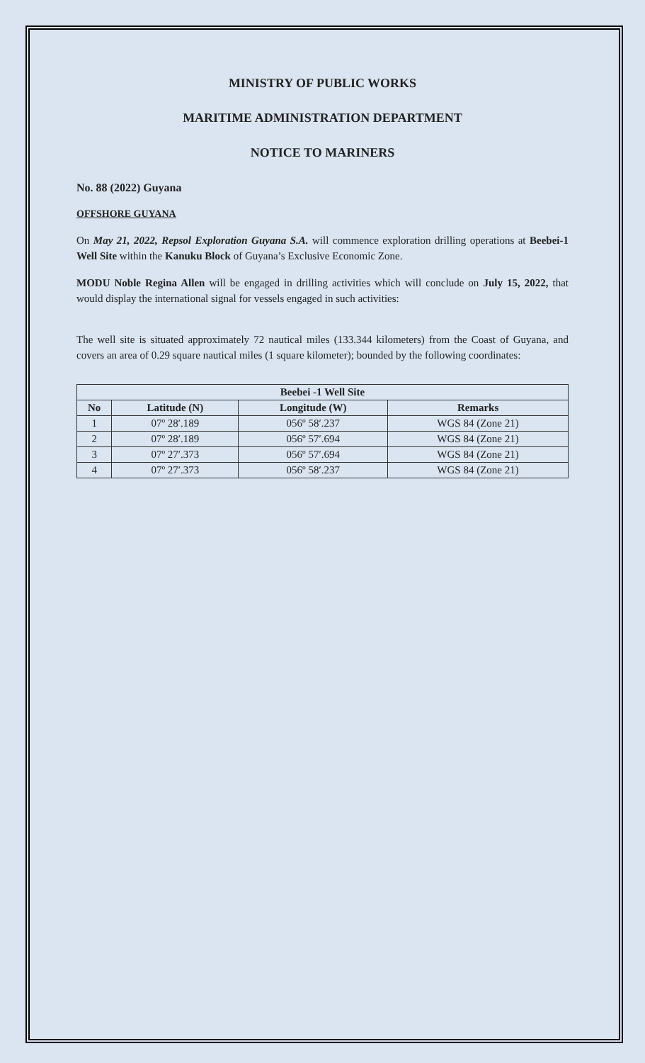MINISTRY OF PUBLIC WORKS
MARITIME ADMINISTRATION DEPARTMENT
NOTICE TO MARINERS
No. 88 (2022) Guyana
OFFSHORE GUYANA
On May 21, 2022, Repsol Exploration Guyana S.A. will commence exploration drilling operations at Beebei-1 Well Site within the Kanuku Block of Guyana’s Exclusive Economic Zone.
MODU Noble Regina Allen will be engaged in drilling activities which will conclude on July 15, 2022, that would display the international signal for vessels engaged in such activities:
The well site is situated approximately 72 nautical miles (133.344 kilometers) from the Coast of Guyana, and covers an area of 0.29 square nautical miles (1 square kilometer); bounded by the following coordinates:
| Beebei -1 Well Site | | | |
| --- | --- | --- | --- |
| No | Latitude (N) | Longitude (W) | Remarks |
| 1 | 07º 28′.189 | 056º 58′.237 | WGS 84 (Zone 21) |
| 2 | 07º 28′.189 | 056º 57′.694 | WGS 84 (Zone 21) |
| 3 | 07º 27′.373 | 056º 57′.694 | WGS 84 (Zone 21) |
| 4 | 07º 27′.373 | 056º 58′.237 | WGS 84 (Zone 21) |